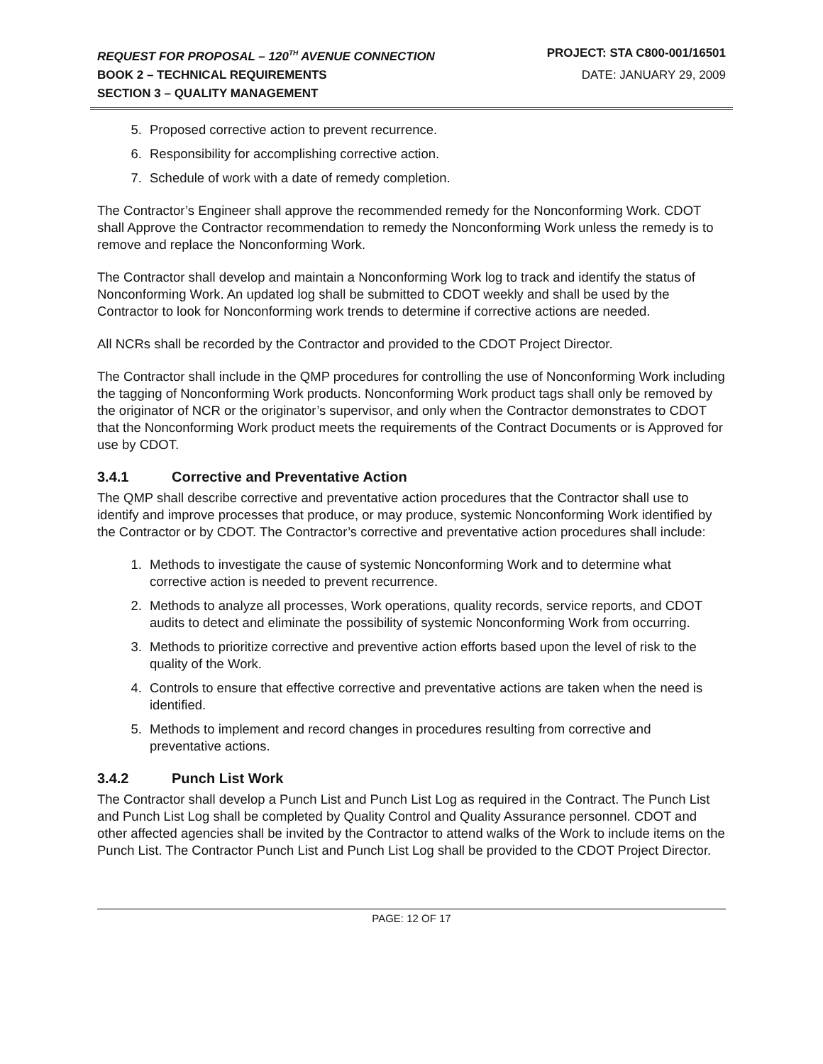REQUEST FOR PROPOSAL – 120<sup>TH</sup> AVENUE CONNECTION PROJECT: STA C800-001/16501
BOOK 2 – TECHNICAL REQUIREMENTS DATE: JANUARY 29, 2009
SECTION 3 – QUALITY MANAGEMENT
5. Proposed corrective action to prevent recurrence.
6. Responsibility for accomplishing corrective action.
7. Schedule of work with a date of remedy completion.
The Contractor’s Engineer shall approve the recommended remedy for the Nonconforming Work. CDOT shall Approve the Contractor recommendation to remedy the Nonconforming Work unless the remedy is to remove and replace the Nonconforming Work.
The Contractor shall develop and maintain a Nonconforming Work log to track and identify the status of Nonconforming Work. An updated log shall be submitted to CDOT weekly and shall be used by the Contractor to look for Nonconforming work trends to determine if corrective actions are needed.
All NCRs shall be recorded by the Contractor and provided to the CDOT Project Director.
The Contractor shall include in the QMP procedures for controlling the use of Nonconforming Work including the tagging of Nonconforming Work products. Nonconforming Work product tags shall only be removed by the originator of NCR or the originator’s supervisor, and only when the Contractor demonstrates to CDOT that the Nonconforming Work product meets the requirements of the Contract Documents or is Approved for use by CDOT.
3.4.1 Corrective and Preventative Action
The QMP shall describe corrective and preventative action procedures that the Contractor shall use to identify and improve processes that produce, or may produce, systemic Nonconforming Work identified by the Contractor or by CDOT. The Contractor’s corrective and preventative action procedures shall include:
1. Methods to investigate the cause of systemic Nonconforming Work and to determine what corrective action is needed to prevent recurrence.
2. Methods to analyze all processes, Work operations, quality records, service reports, and CDOT audits to detect and eliminate the possibility of systemic Nonconforming Work from occurring.
3. Methods to prioritize corrective and preventive action efforts based upon the level of risk to the quality of the Work.
4. Controls to ensure that effective corrective and preventative actions are taken when the need is identified.
5. Methods to implement and record changes in procedures resulting from corrective and preventative actions.
3.4.2 Punch List Work
The Contractor shall develop a Punch List and Punch List Log as required in the Contract. The Punch List and Punch List Log shall be completed by Quality Control and Quality Assurance personnel. CDOT and other affected agencies shall be invited by the Contractor to attend walks of the Work to include items on the Punch List. The Contractor Punch List and Punch List Log shall be provided to the CDOT Project Director.
PAGE: 12 OF 17